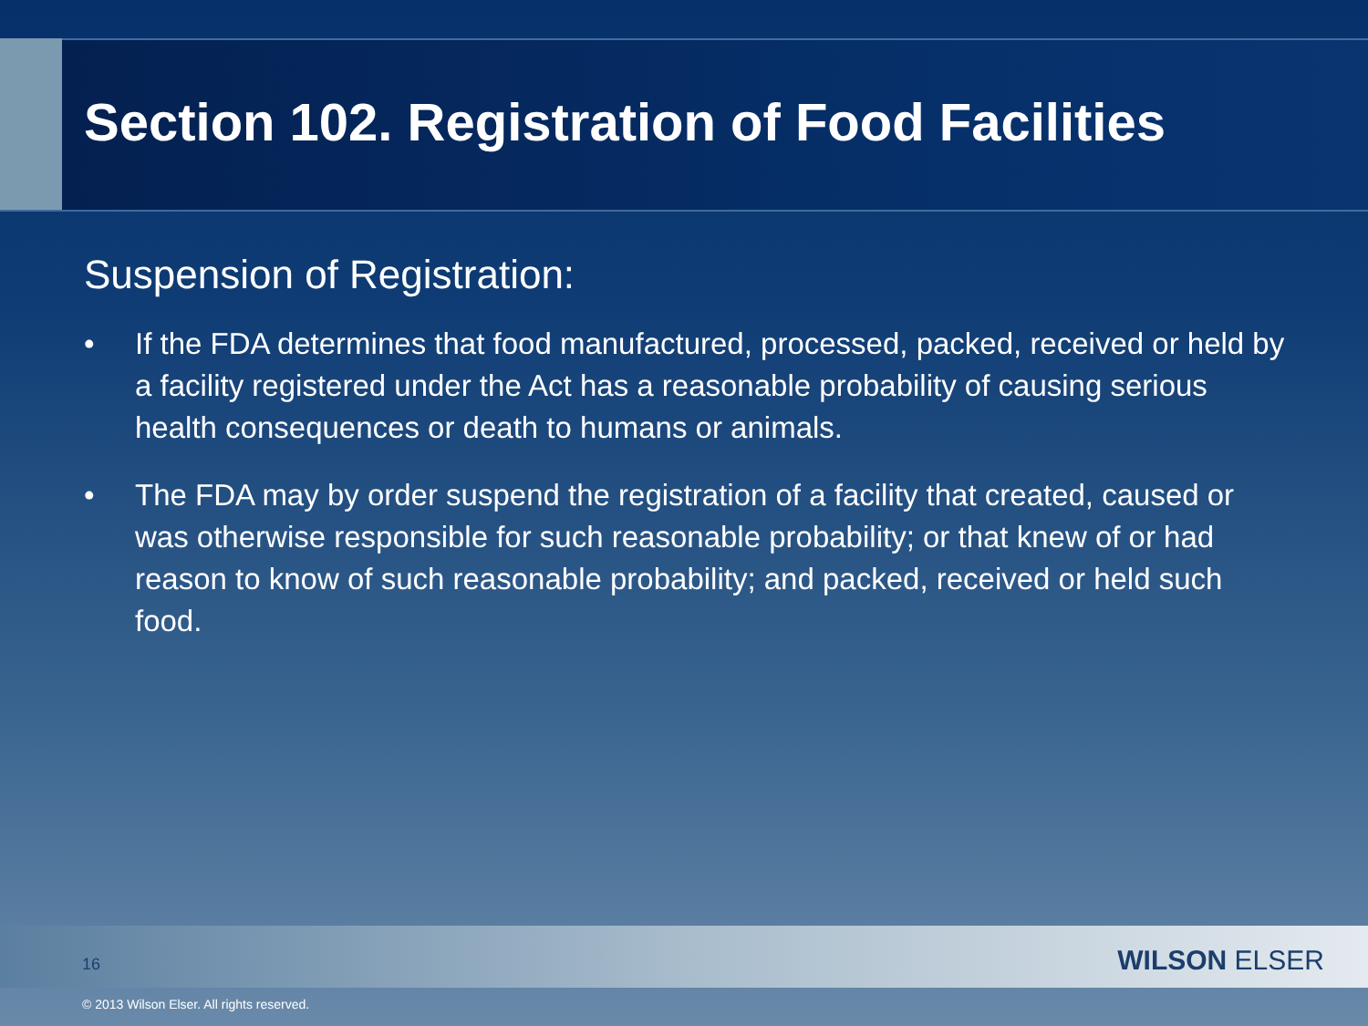Section 102. Registration of Food Facilities
Suspension of Registration:
• If the FDA determines that food manufactured, processed, packed, received or held by a facility registered under the Act has a reasonable probability of causing serious health consequences or death to humans or animals.
• The FDA may by order suspend the registration of a facility that created, caused or was otherwise responsible for such reasonable probability; or that knew of or had reason to know of such reasonable probability; and packed, received or held such food.
16 WILSON ELSER
© 2013 Wilson Elser. All rights reserved.